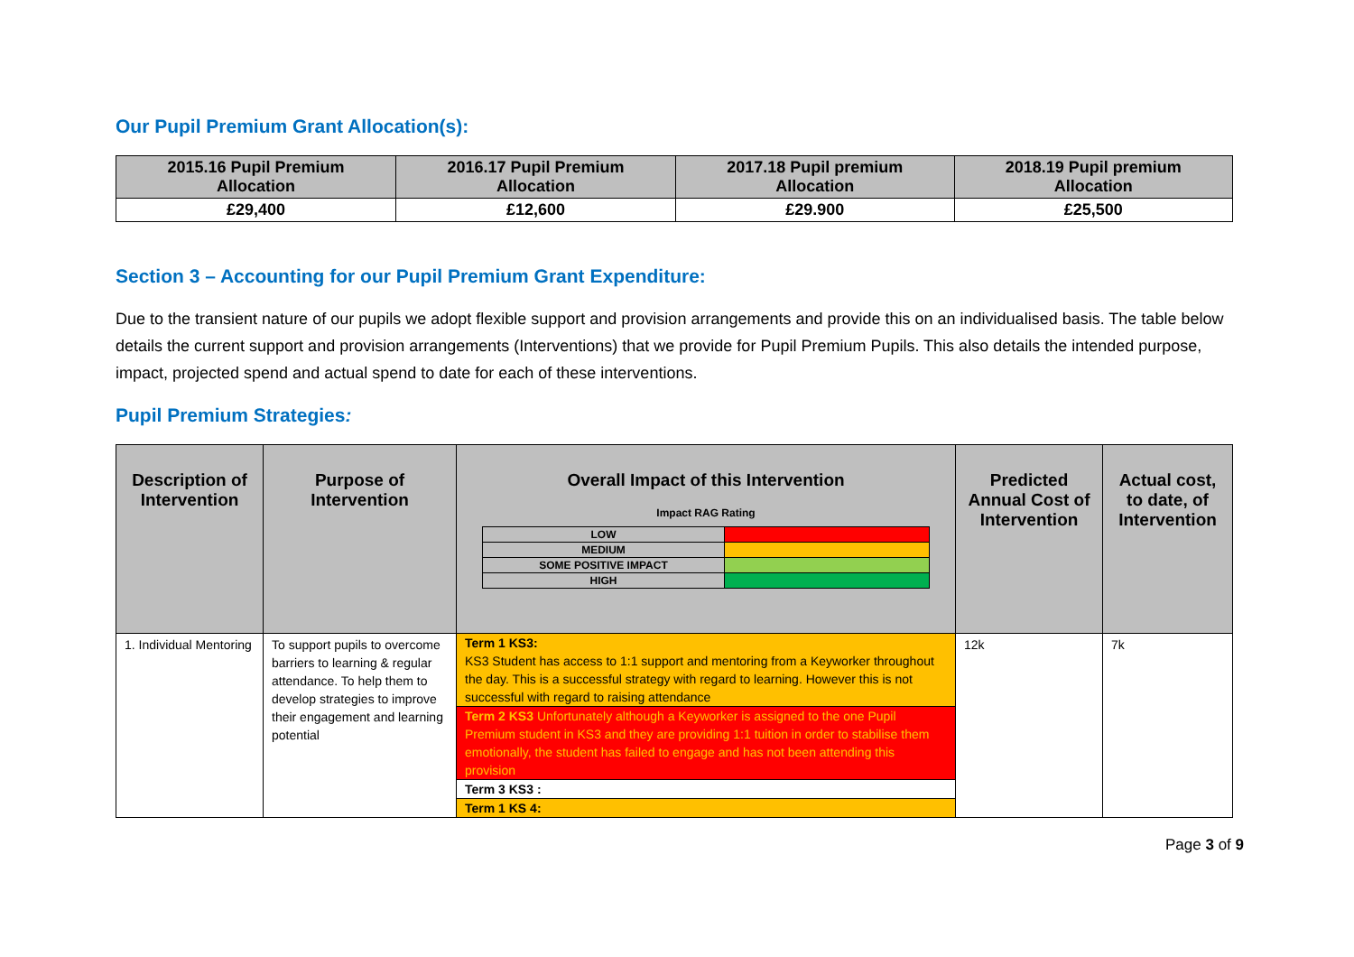Our Pupil Premium Grant Allocation(s):
| 2015.16 Pupil Premium Allocation | 2016.17 Pupil Premium Allocation | 2017.18 Pupil premium Allocation | 2018.19 Pupil premium Allocation |
| --- | --- | --- | --- |
| £29,400 | £12,600 | £29.900 | £25,500 |
Section 3 – Accounting for our Pupil Premium Grant Expenditure:
Due to the transient nature of our pupils we adopt flexible support and provision arrangements and provide this on an individualised basis. The table below details the current support and provision arrangements (Interventions) that we provide for Pupil Premium Pupils. This also details the intended purpose, impact, projected spend and actual spend to date for each of these interventions.
Pupil Premium Strategies:
| Description of Intervention | Purpose of Intervention | Overall Impact of this Intervention Impact RAG Rating / LOW / / / MEDIUM / / / SOME POSITIVE IMPACT / / / HIGH / / | Predicted Annual Cost of Intervention | Actual cost, to date, of Intervention |
| --- | --- | --- | --- | --- |
| 1. Individual Mentoring | To support pupils to overcome barriers to learning & regular attendance. To help them to develop strategies to improve their engagement and learning potential | Term 1 KS3: KS3 Student has access to 1:1 support and mentoring from a Keyworker throughout the day. This is a successful strategy with regard to learning. However this is not successful with regard to raising attendance Term 2 KS3 Unfortunately although a Keyworker is assigned to the one Pupil Premium student in KS3 and they are providing 1:1 tuition in order to stabilise them emotionally, the student has failed to engage and has not been attending this provision Term 3 KS3 : Term 1 KS 4: | 12k | 7k |
Page 3 of 9